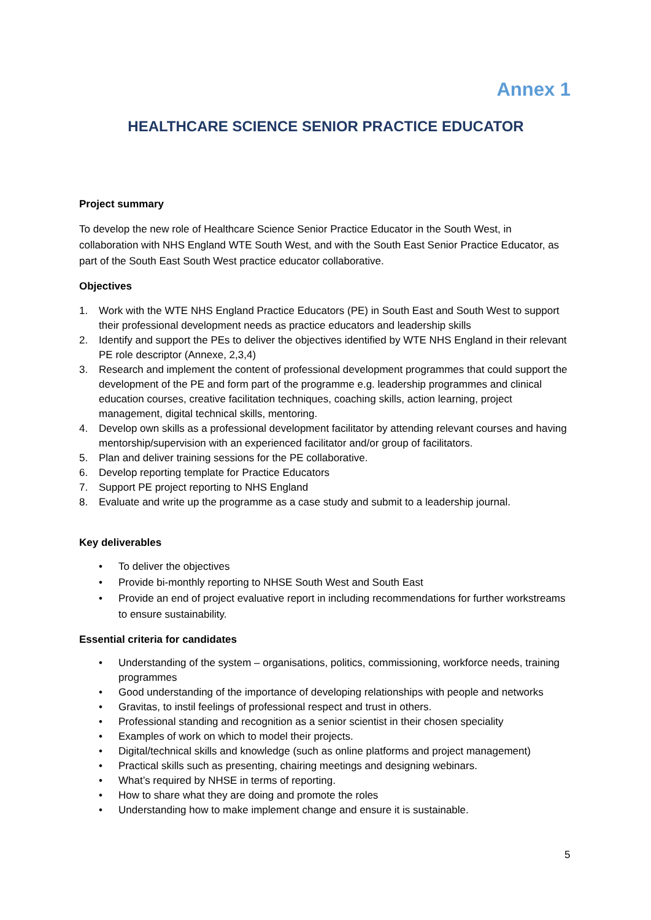Annex 1
HEALTHCARE SCIENCE SENIOR PRACTICE EDUCATOR
Project summary
To develop the new role of Healthcare Science Senior Practice Educator in the South West, in collaboration with NHS England WTE South West, and with the South East Senior Practice Educator, as part of the South East South West practice educator collaborative.
Objectives
1. Work with the WTE NHS England Practice Educators (PE) in South East and South West to support their professional development needs as practice educators and leadership skills
2. Identify and support the PEs to deliver the objectives identified by WTE NHS England in their relevant PE role descriptor (Annexe, 2,3,4)
3. Research and implement the content of professional development programmes that could support the development of the PE and form part of the programme e.g. leadership programmes and clinical education courses, creative facilitation techniques, coaching skills, action learning, project management, digital technical skills, mentoring.
4. Develop own skills as a professional development facilitator by attending relevant courses and having mentorship/supervision with an experienced facilitator and/or group of facilitators.
5. Plan and deliver training sessions for the PE collaborative.
6. Develop reporting template for Practice Educators
7. Support PE project reporting to NHS England
8. Evaluate and write up the programme as a case study and submit to a leadership journal.
Key deliverables
• To deliver the objectives
• Provide bi-monthly reporting to NHSE South West and South East
• Provide an end of project evaluative report in including recommendations for further workstreams to ensure sustainability.
Essential criteria for candidates
• Understanding of the system – organisations, politics, commissioning, workforce needs, training programmes
• Good understanding of the importance of developing relationships with people and networks
• Gravitas, to instil feelings of professional respect and trust in others.
• Professional standing and recognition as a senior scientist in their chosen speciality
• Examples of work on which to model their projects.
• Digital/technical skills and knowledge (such as online platforms and project management)
• Practical skills such as presenting, chairing meetings and designing webinars.
• What’s required by NHSE in terms of reporting.
• How to share what they are doing and promote the roles
• Understanding how to make implement change and ensure it is sustainable.
5